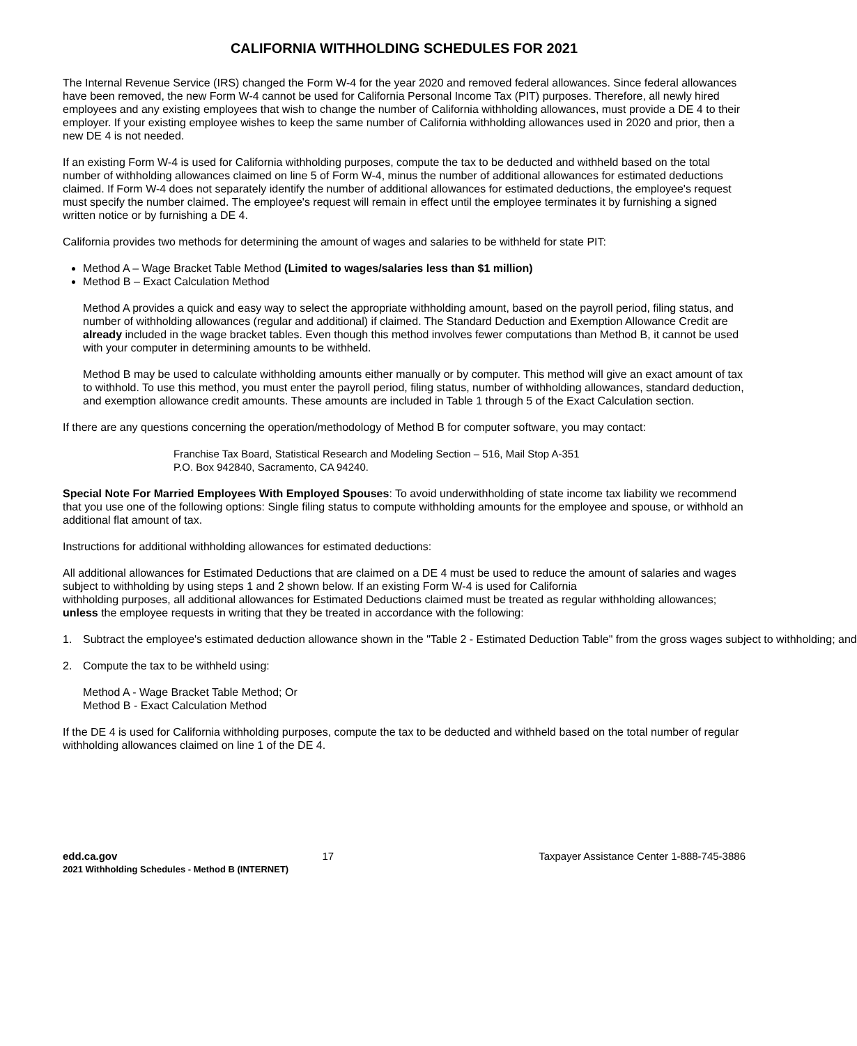CALIFORNIA WITHHOLDING SCHEDULES FOR 2021
The Internal Revenue Service (IRS) changed the Form W-4 for the year 2020 and removed federal allowances. Since federal allowances have been removed, the new Form W-4 cannot be used for California Personal Income Tax (PIT) purposes. Therefore, all newly hired employees and any existing employees that wish to change the number of California withholding allowances, must provide a DE 4 to their employer. If your existing employee wishes to keep the same number of California withholding allowances used in 2020 and prior, then a new DE 4 is not needed.
If an existing Form W-4 is used for California withholding purposes, compute the tax to be deducted and withheld based on the total number of withholding allowances claimed on line 5 of Form W-4, minus the number of additional allowances for estimated deductions claimed. If Form W-4 does not separately identify the number of additional allowances for estimated deductions, the employee's request must specify the number claimed. The employee's request will remain in effect until the employee terminates it by furnishing a signed written notice or by furnishing a DE 4.
California provides two methods for determining the amount of wages and salaries to be withheld for state PIT:
Method A – Wage Bracket Table Method (Limited to wages/salaries less than $1 million)
Method B – Exact Calculation Method
Method A provides a quick and easy way to select the appropriate withholding amount, based on the payroll period, filing status, and number of withholding allowances (regular and additional) if claimed. The Standard Deduction and Exemption Allowance Credit are already included in the wage bracket tables. Even though this method involves fewer computations than Method B, it cannot be used with your computer in determining amounts to be withheld.
Method B may be used to calculate withholding amounts either manually or by computer. This method will give an exact amount of tax to withhold. To use this method, you must enter the payroll period, filing status, number of withholding allowances, standard deduction, and exemption allowance credit amounts. These amounts are included in Table 1 through 5 of the Exact Calculation section.
If there are any questions concerning the operation/methodology of Method B for computer software, you may contact:
Franchise Tax Board, Statistical Research and Modeling Section – 516, Mail Stop A-351
P.O. Box 942840, Sacramento, CA 94240.
Special Note For Married Employees With Employed Spouses: To avoid underwithholding of state income tax liability we recommend that you use one of the following options: Single filing status to compute withholding amounts for the employee and spouse, or withhold an additional flat amount of tax.
Instructions for additional withholding allowances for estimated deductions:
All additional allowances for Estimated Deductions that are claimed on a DE 4 must be used to reduce the amount of salaries and wages subject to withholding by using steps 1 and 2 shown below. If an existing Form W-4 is used for California
withholding purposes, all additional allowances for Estimated Deductions claimed must be treated as regular withholding allowances; unless the employee requests in writing that they be treated in accordance with the following:
1. Subtract the employee's estimated deduction allowance shown in the "Table 2 - Estimated Deduction Table" from the gross wages subject to withholding; and
2. Compute the tax to be withheld using:
Method A - Wage Bracket Table Method; Or
Method B - Exact Calculation Method
If the DE 4 is used for California withholding purposes, compute the tax to be deducted and withheld based on the total number of regular withholding allowances claimed on line 1 of the DE 4.
edd.ca.gov 17 Taxpayer Assistance Center 1-888-745-3886
2021 Withholding Schedules - Method B (INTERNET)